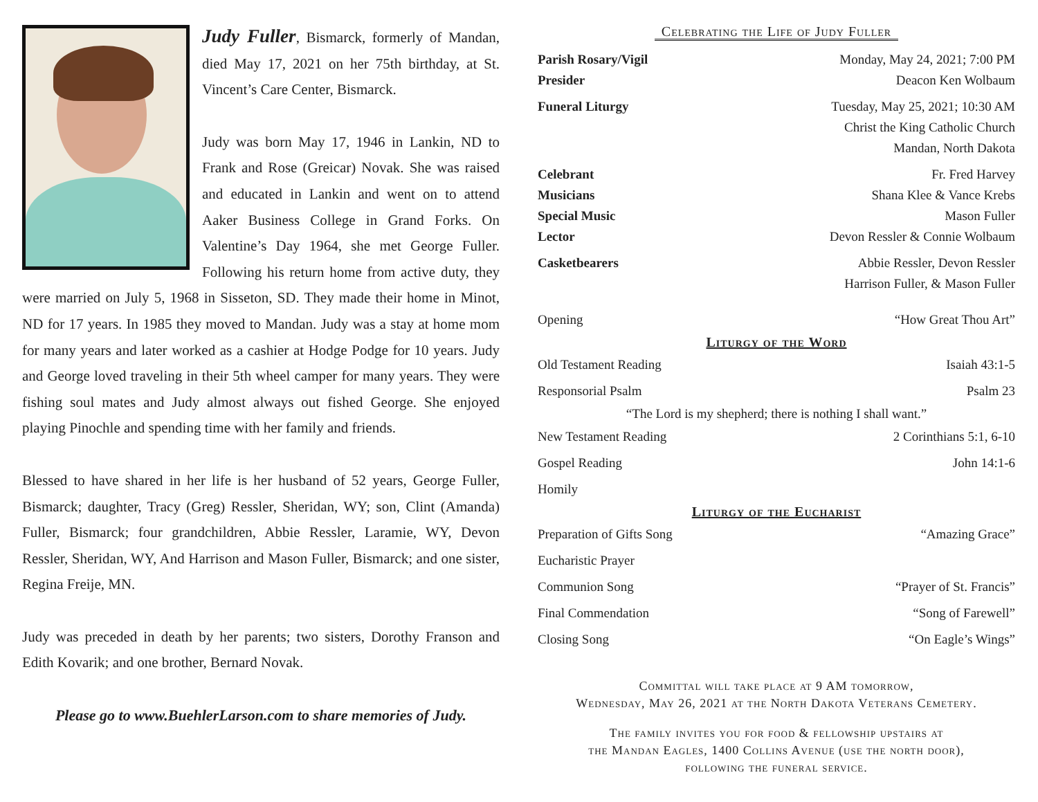Judy Fuller, Bismarck, formerly of Mandan, died May 17, 2021 on her 75th birthday, at St. Vincent’s Care Center, Bismarck.
Judy was born May 17, 1946 in Lankin, ND to Frank and Rose (Greicar) Novak. She was raised and educated in Lankin and went on to attend Aaker Business College in Grand Forks. On Valentine’s Day 1964, she met George Fuller. Following his return home from active duty, they were married on July 5, 1968 in Sisseton, SD. They made their home in Minot, ND for 17 years. In 1985 they moved to Mandan. Judy was a stay at home mom for many years and later worked as a cashier at Hodge Podge for 10 years. Judy and George loved traveling in their 5th wheel camper for many years. They were fishing soul mates and Judy almost always out fished George. She enjoyed playing Pinochle and spending time with her family and friends.
Blessed to have shared in her life is her husband of 52 years, George Fuller, Bismarck; daughter, Tracy (Greg) Ressler, Sheridan, WY; son, Clint (Amanda) Fuller, Bismarck; four grandchildren, Abbie Ressler, Laramie, WY, Devon Ressler, Sheridan, WY, And Harrison and Mason Fuller, Bismarck; and one sister, Regina Freije, MN.
Judy was preceded in death by her parents; two sisters, Dorothy Franson and Edith Kovarik; and one brother, Bernard Novak.
Please go to www.BuehlerLarson.com to share memories of Judy.
Celebrating the Life of Judy Fuller
Parish Rosary/Vigil Monday, May 24, 2021; 7:00 PM
Presider Deacon Ken Wolbaum
Funeral Liturgy Tuesday, May 25, 2021; 10:30 AM
Christ the King Catholic Church
Mandan, North Dakota
Celebrant Fr. Fred Harvey
Musicians Shana Klee & Vance Krebs
Special Music Mason Fuller
Lector Devon Ressler & Connie Wolbaum
Casketbearers Abbie Ressler, Devon Ressler
Harrison Fuller, & Mason Fuller
Opening “How Great Thou Art”
Liturgy of the Word
Old Testament Reading Isaiah 43:1-5
Responsorial Psalm Psalm 23
“The Lord is my shepherd; there is nothing I shall want.”
New Testament Reading 2 Corinthians 5:1, 6-10
Gospel Reading John 14:1-6
Homily
Liturgy of the Eucharist
Preparation of Gifts Song “Amazing Grace”
Eucharistic Prayer
Communion Song “Prayer of St. Francis”
Final Commendation “Song of Farewell”
Closing Song “On Eagle’s Wings”
Committal will take place at 9 AM tomorrow,
Wednesday, May 26, 2021 at the North Dakota Veterans Cemetery.
The family invites you for food & fellowship upstairs at
the Mandan Eagles, 1400 Collins Avenue (use the north door),
following the funeral service.